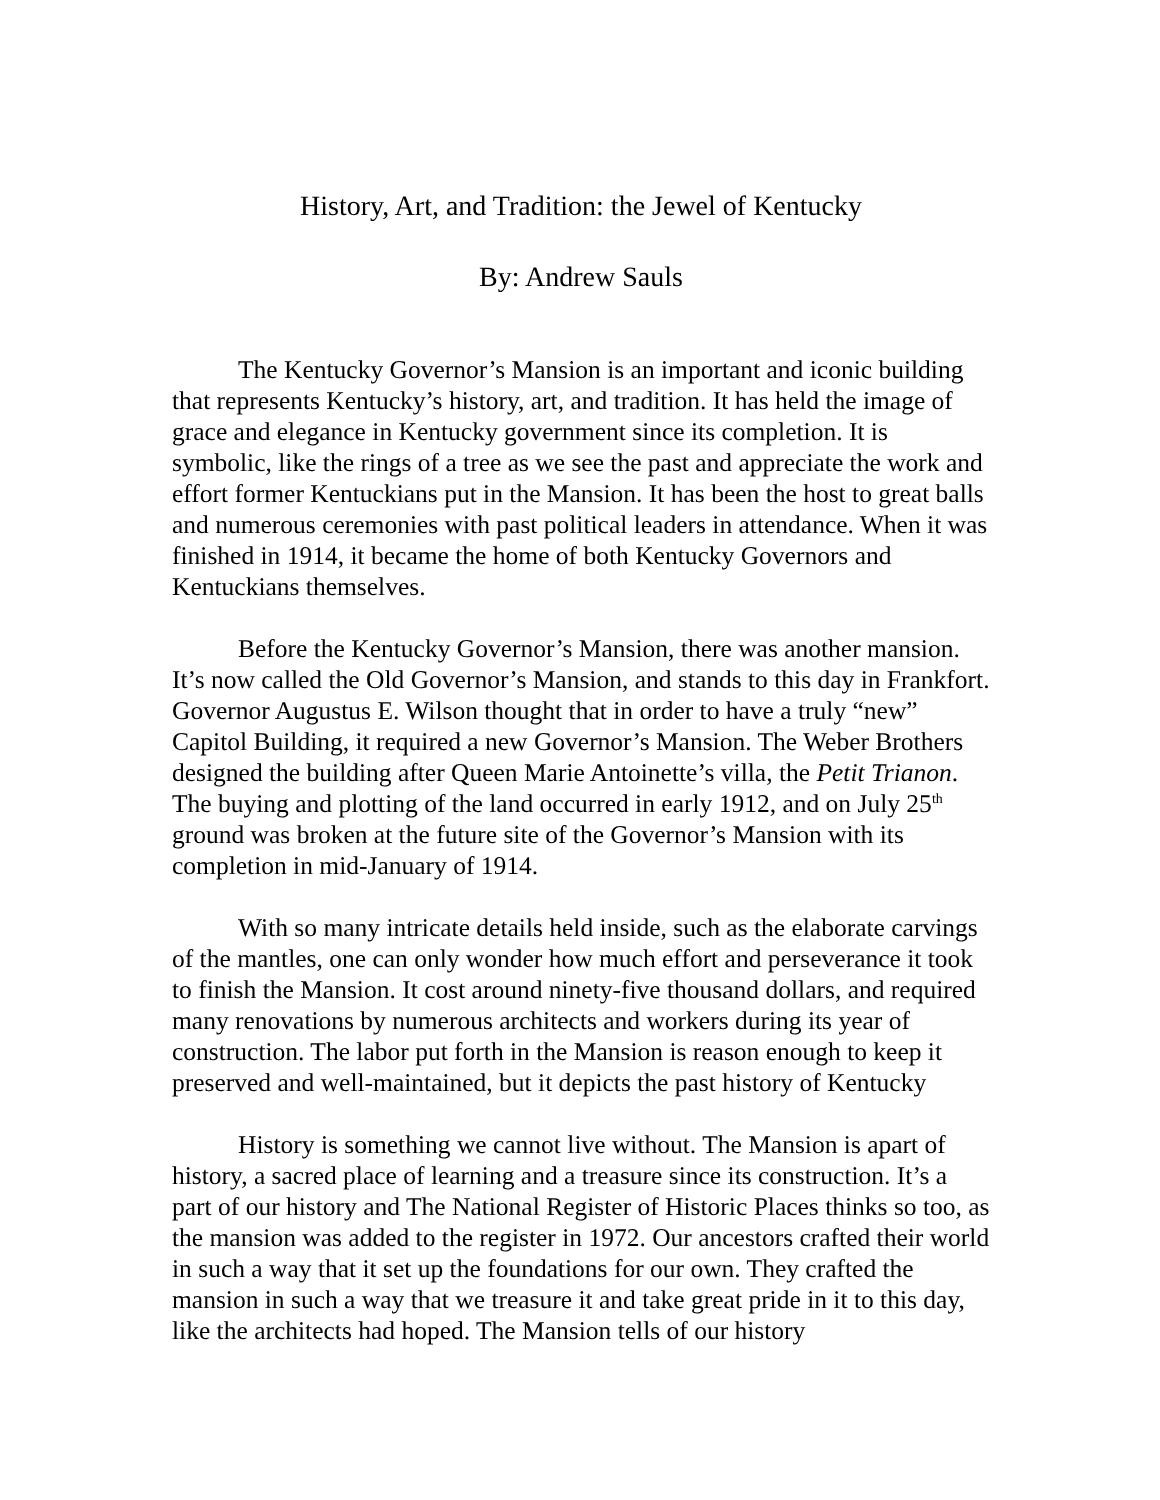History, Art, and Tradition: the Jewel of Kentucky
By: Andrew Sauls
The Kentucky Governor’s Mansion is an important and iconic building that represents Kentucky’s history, art, and tradition. It has held the image of grace and elegance in Kentucky government since its completion. It is symbolic, like the rings of a tree as we see the past and appreciate the work and effort former Kentuckians put in the Mansion. It has been the host to great balls and numerous ceremonies with past political leaders in attendance. When it was finished in 1914, it became the home of both Kentucky Governors and Kentuckians themselves.
Before the Kentucky Governor’s Mansion, there was another mansion. It’s now called the Old Governor’s Mansion, and stands to this day in Frankfort. Governor Augustus E. Wilson thought that in order to have a truly “new” Capitol Building, it required a new Governor’s Mansion. The Weber Brothers designed the building after Queen Marie Antoinette’s villa, the Petit Trianon. The buying and plotting of the land occurred in early 1912, and on July 25<sup>th</sup> ground was broken at the future site of the Governor’s Mansion with its completion in mid-January of 1914.
With so many intricate details held inside, such as the elaborate carvings of the mantles, one can only wonder how much effort and perseverance it took to finish the Mansion. It cost around ninety-five thousand dollars, and required many renovations by numerous architects and workers during its year of construction. The labor put forth in the Mansion is reason enough to keep it preserved and well-maintained, but it depicts the past history of Kentucky
History is something we cannot live without. The Mansion is apart of history, a sacred place of learning and a treasure since its construction. It’s a part of our history and The National Register of Historic Places thinks so too, as the mansion was added to the register in 1972. Our ancestors crafted their world in such a way that it set up the foundations for our own. They crafted the mansion in such a way that we treasure it and take great pride in it to this day, like the architects had hoped. The Mansion tells of our history